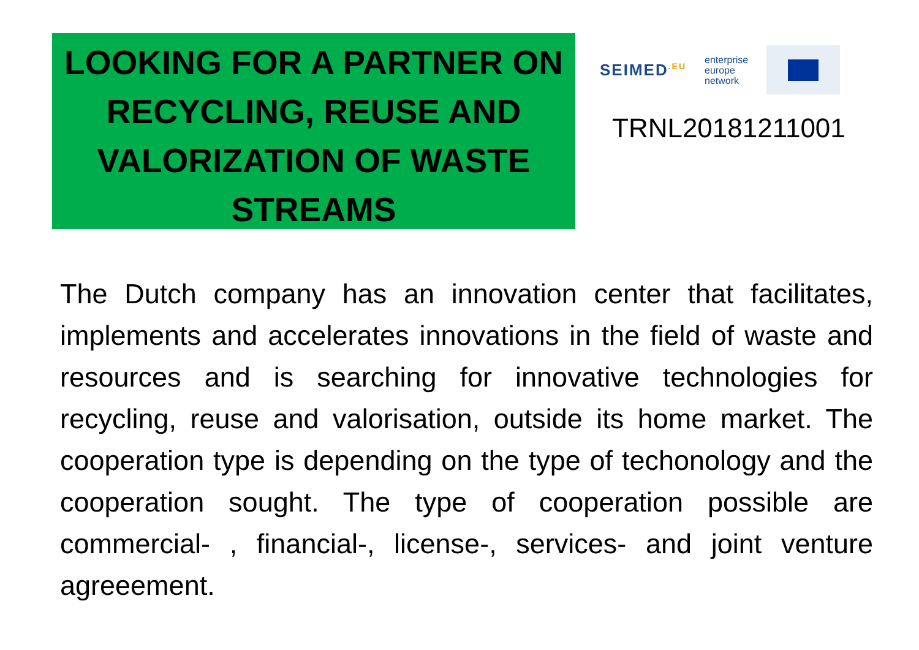LOOKING FOR A PARTNER ON RECYCLING, REUSE AND VALORIZATION OF WASTE STREAMS
SEIMED<sup>.EU</sup> enterprise
europe
network
TRNL20181211001
The Dutch company has an innovation center that facilitates, implements and accelerates innovations in the field of waste and resources and is searching for innovative technologies for recycling, reuse and valorisation, outside its home market. The cooperation type is depending on the type of techonology and the cooperation sought. The type of cooperation possible are commercial- , financial-, license-, services- and joint venture agreeement.